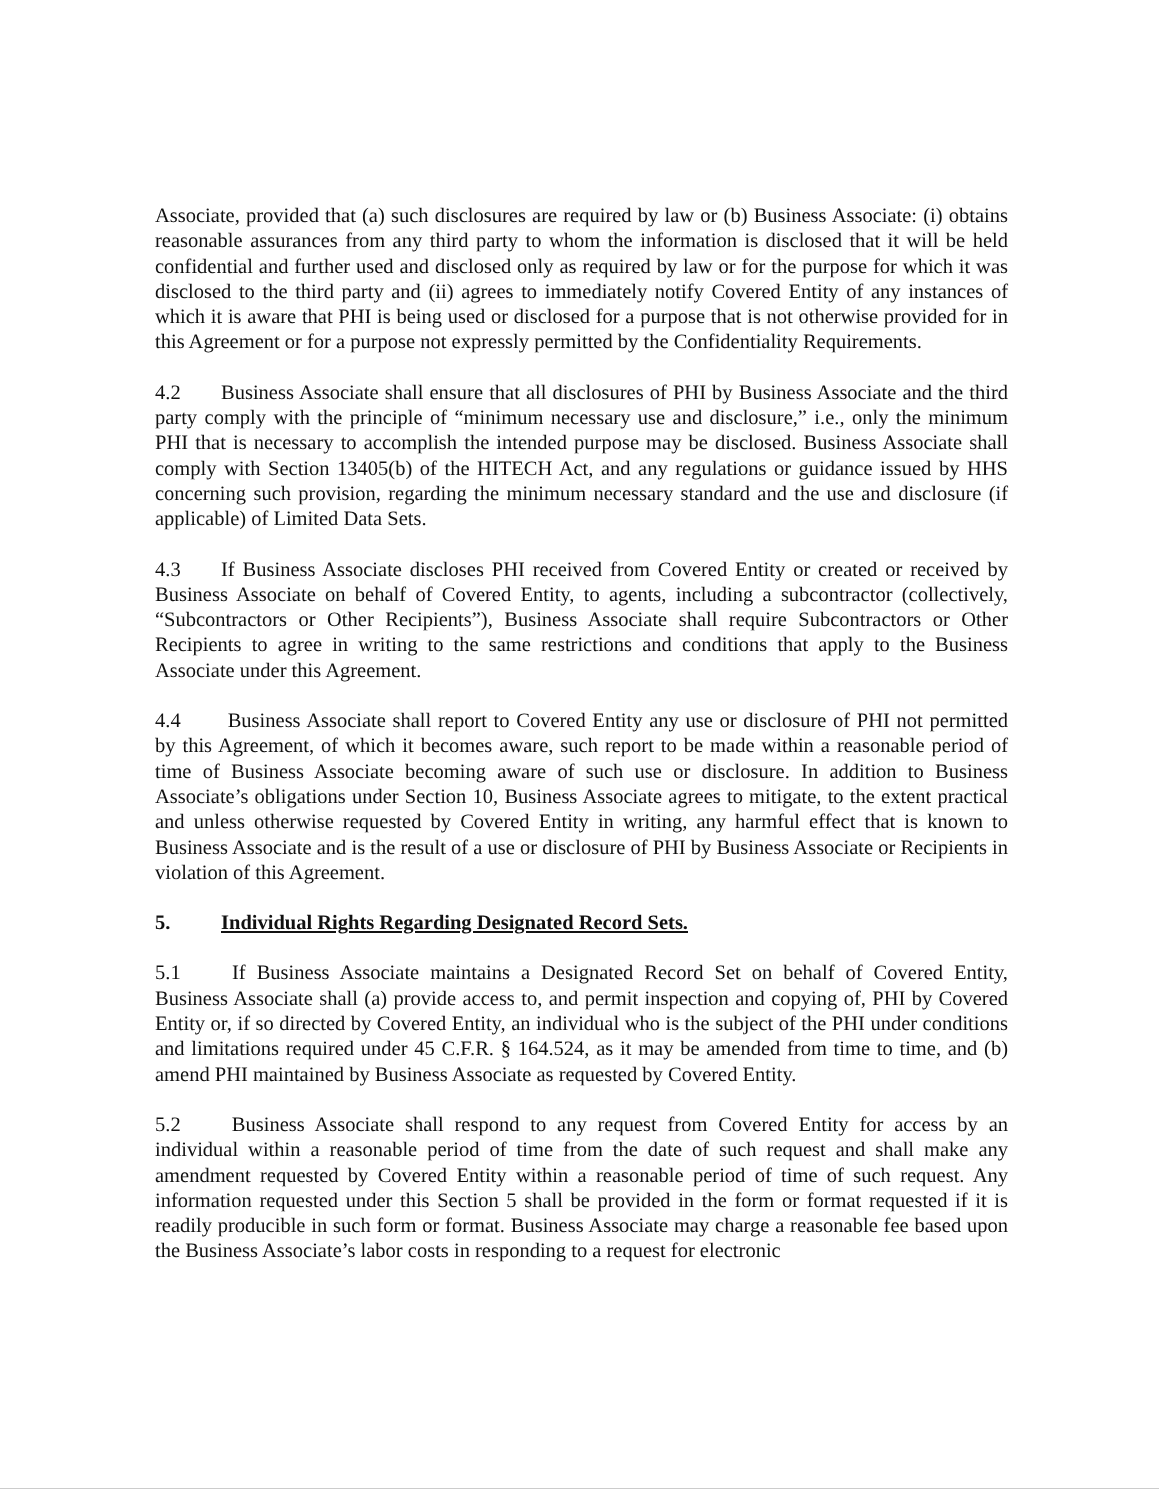Associate, provided that (a) such disclosures are required by law or (b) Business Associate: (i) obtains reasonable assurances from any third party to whom the information is disclosed that it will be held confidential and further used and disclosed only as required by law or for the purpose for which it was disclosed to the third party and (ii) agrees to immediately notify Covered Entity of any instances of which it is aware that PHI is being used or disclosed for a purpose that is not otherwise provided for in this Agreement or for a purpose not expressly permitted by the Confidentiality Requirements.
4.2 Business Associate shall ensure that all disclosures of PHI by Business Associate and the third party comply with the principle of “minimum necessary use and disclosure,” i.e., only the minimum PHI that is necessary to accomplish the intended purpose may be disclosed. Business Associate shall comply with Section 13405(b) of the HITECH Act, and any regulations or guidance issued by HHS concerning such provision, regarding the minimum necessary standard and the use and disclosure (if applicable) of Limited Data Sets.
4.3 If Business Associate discloses PHI received from Covered Entity or created or received by Business Associate on behalf of Covered Entity, to agents, including a subcontractor (collectively, “Subcontractors or Other Recipients”), Business Associate shall require Subcontractors or Other Recipients to agree in writing to the same restrictions and conditions that apply to the Business Associate under this Agreement.
4.4 Business Associate shall report to Covered Entity any use or disclosure of PHI not permitted by this Agreement, of which it becomes aware, such report to be made within a reasonable period of time of Business Associate becoming aware of such use or disclosure. In addition to Business Associate’s obligations under Section 10, Business Associate agrees to mitigate, to the extent practical and unless otherwise requested by Covered Entity in writing, any harmful effect that is known to Business Associate and is the result of a use or disclosure of PHI by Business Associate or Recipients in violation of this Agreement.
5. Individual Rights Regarding Designated Record Sets.
5.1 If Business Associate maintains a Designated Record Set on behalf of Covered Entity, Business Associate shall (a) provide access to, and permit inspection and copying of, PHI by Covered Entity or, if so directed by Covered Entity, an individual who is the subject of the PHI under conditions and limitations required under 45 C.F.R. § 164.524, as it may be amended from time to time, and (b) amend PHI maintained by Business Associate as requested by Covered Entity.
5.2 Business Associate shall respond to any request from Covered Entity for access by an individual within a reasonable period of time from the date of such request and shall make any amendment requested by Covered Entity within a reasonable period of time of such request. Any information requested under this Section 5 shall be provided in the form or format requested if it is readily producible in such form or format. Business Associate may charge a reasonable fee based upon the Business Associate’s labor costs in responding to a request for electronic